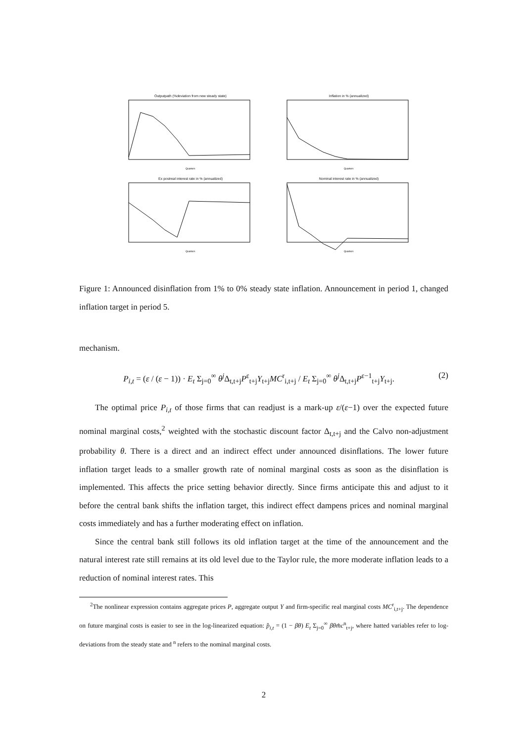Outputpath (%deviation from new steady state)
Quarters
Inflation in % (annualized)
Quarters
Ex postreal interest rate in % (annualized)
Quarters
Nominal interest rate in % (annualized)
Quarters
Figure 1: Announced disinflation from 1% to 0% steady state inflation. Announcement in period 1, changed inflation target in period 5.
mechanism.
P<sub>i,t</sub> = (ε / (ε − 1)) · E<sub>t</sub> Σ<sub>j=0</sub><sup>∞</sup> θ<sup>j</sup> Δ<sub>t,t+j</sub>P<sup>ε</sup><sub>t+j</sub>Y<sub>t+j</sub>MC<sup>r</sup><sub>i,t+j</sub> / E<sub>t</sub> Σ<sub>j=0</sub><sup>∞</sup> θ<sup>j</sup> Δ<sub>t,t+j</sub>P<sup>ε−1</sup><sub>t+j</sub>Y<sub>t+j</sub>. (2)
The optimal price P<sub>i,t</sub> of those firms that can readjust is a mark-up ε/(ε−1) over the expected future nominal marginal costs,<sup>2</sup> weighted with the stochastic discount factor Δ<sub>t,t+j</sub> and the Calvo non-adjustment probability θ. There is a direct and an indirect effect under announced disinflations. The lower future inflation target leads to a smaller growth rate of nominal marginal costs as soon as the disinflation is implemented. This affects the price setting behavior directly. Since firms anticipate this and adjust to it before the central bank shifts the inflation target, this indirect effect dampens prices and nominal marginal costs immediately and has a further moderating effect on inflation.
Since the central bank still follows its old inflation target at the time of the announcement and the natural interest rate still remains at its old level due to the Taylor rule, the more moderate inflation leads to a reduction of nominal interest rates. This
<sup>2</sup> The nonlinear expression contains aggregate prices P, aggregate output Y and firm-specific real marginal costs MC<sup>r</sup><sub>i,t+j</sub>. The dependence on future marginal costs is easier to see in the log-linearized equation: p̂<sub>i,t</sub> = (1 − βθ) E<sub>t</sub> Σ<sub>j=0</sub><sup>∞</sup> βθm̂c<sup>n</sup><sub>t+j</sub>, where hatted variables refer to log-deviations from the steady state and <sup>n</sup> refers to the nominal marginal costs.
2